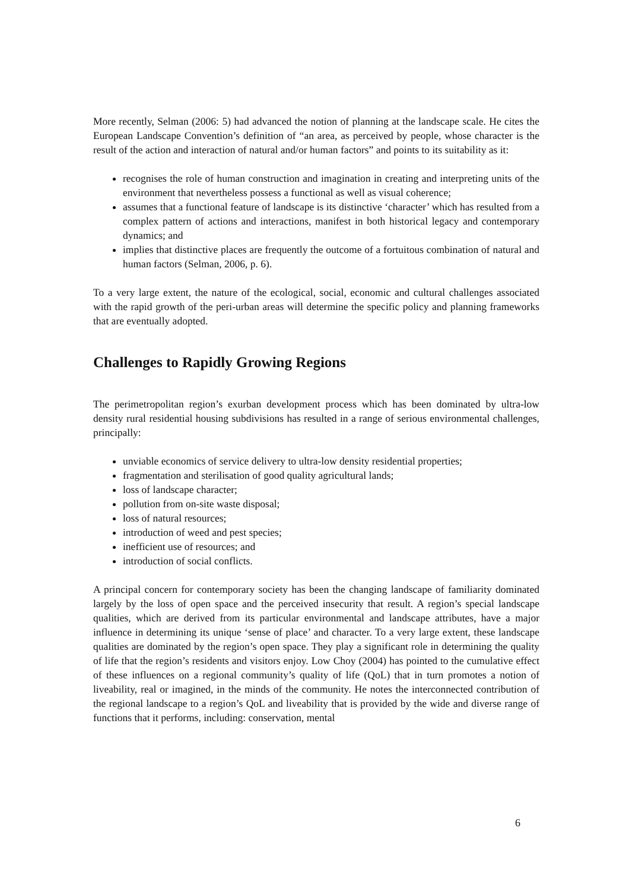More recently, Selman (2006: 5) had advanced the notion of planning at the landscape scale. He cites the European Landscape Convention’s definition of “an area, as perceived by people, whose character is the result of the action and interaction of natural and/or human factors” and points to its suitability as it:
recognises the role of human construction and imagination in creating and interpreting units of the environment that nevertheless possess a functional as well as visual coherence;
assumes that a functional feature of landscape is its distinctive ‘character’ which has resulted from a complex pattern of actions and interactions, manifest in both historical legacy and contemporary dynamics; and
implies that distinctive places are frequently the outcome of a fortuitous combination of natural and human factors (Selman, 2006, p. 6).
To a very large extent, the nature of the ecological, social, economic and cultural challenges associated with the rapid growth of the peri-urban areas will determine the specific policy and planning frameworks that are eventually adopted.
Challenges to Rapidly Growing Regions
The perimetropolitan region’s exurban development process which has been dominated by ultra-low density rural residential housing subdivisions has resulted in a range of serious environmental challenges, principally:
unviable economics of service delivery to ultra-low density residential properties;
fragmentation and sterilisation of good quality agricultural lands;
loss of landscape character;
pollution from on-site waste disposal;
loss of natural resources;
introduction of weed and pest species;
inefficient use of resources; and
introduction of social conflicts.
A principal concern for contemporary society has been the changing landscape of familiarity dominated largely by the loss of open space and the perceived insecurity that result. A region’s special landscape qualities, which are derived from its particular environmental and landscape attributes, have a major influence in determining its unique ‘sense of place’ and character. To a very large extent, these landscape qualities are dominated by the region’s open space. They play a significant role in determining the quality of life that the region’s residents and visitors enjoy. Low Choy (2004) has pointed to the cumulative effect of these influences on a regional community’s quality of life (QoL) that in turn promotes a notion of liveability, real or imagined, in the minds of the community. He notes the interconnected contribution of the regional landscape to a region’s QoL and liveability that is provided by the wide and diverse range of functions that it performs, including: conservation, mental
6